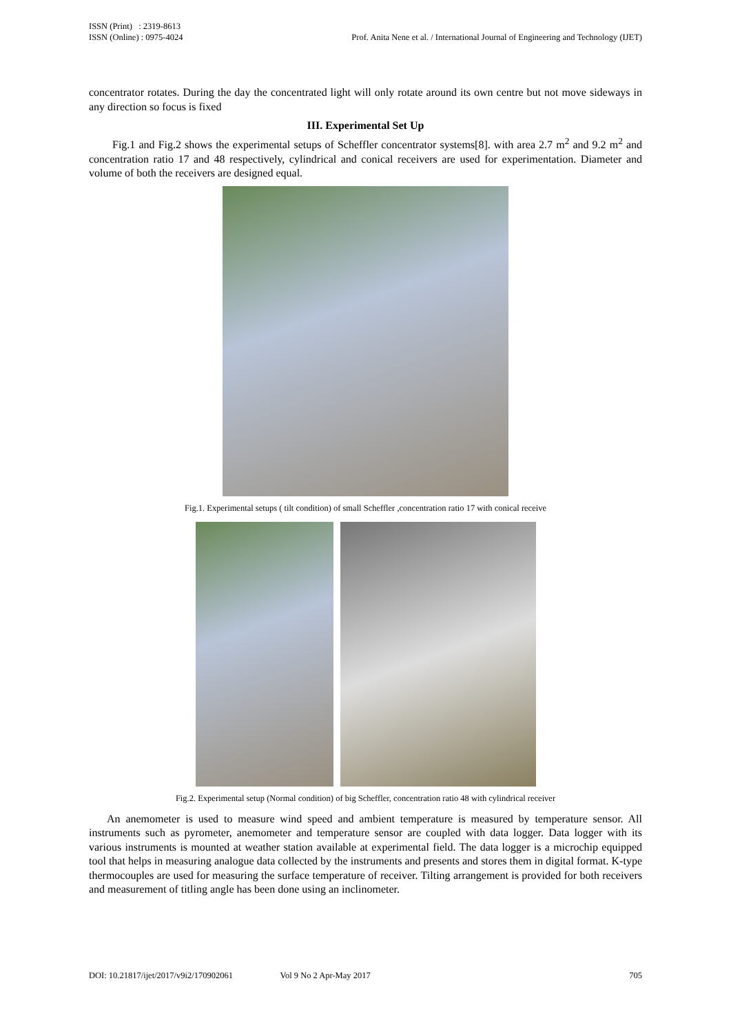ISSN (Print) : 2319-8613
ISSN (Online) : 0975-4024
Prof. Anita Nene et al. / International Journal of Engineering and Technology (IJET)
concentrator rotates. During the day the concentrated light will only rotate around its own centre but not move sideways in any direction so focus is fixed
III. Experimental Set Up
Fig.1 and Fig.2 shows the experimental setups of Scheffler concentrator systems[8]. with area 2.7 m<sup>2</sup> and 9.2 m<sup>2</sup> and concentration ratio 17 and 48 respectively, cylindrical and conical receivers are used for experimentation. Diameter and volume of both the receivers are designed equal.
Fig.1. Experimental setups ( tilt condition) of small Scheffler ,concentration ratio 17 with conical receive
Fig.2. Experimental setup (Normal condition) of big Scheffler, concentration ratio 48 with cylindrical receiver
An anemometer is used to measure wind speed and ambient temperature is measured by temperature sensor. All instruments such as pyrometer, anemometer and temperature sensor are coupled with data logger. Data logger with its various instruments is mounted at weather station available at experimental field. The data logger is a microchip equipped tool that helps in measuring analogue data collected by the instruments and presents and stores them in digital format. K-type thermocouples are used for measuring the surface temperature of receiver. Tilting arrangement is provided for both receivers and measurement of titling angle has been done using an inclinometer.
DOI: 10.21817/ijet/2017/v9i2/170902061 Vol 9 No 2 Apr-May 2017 705